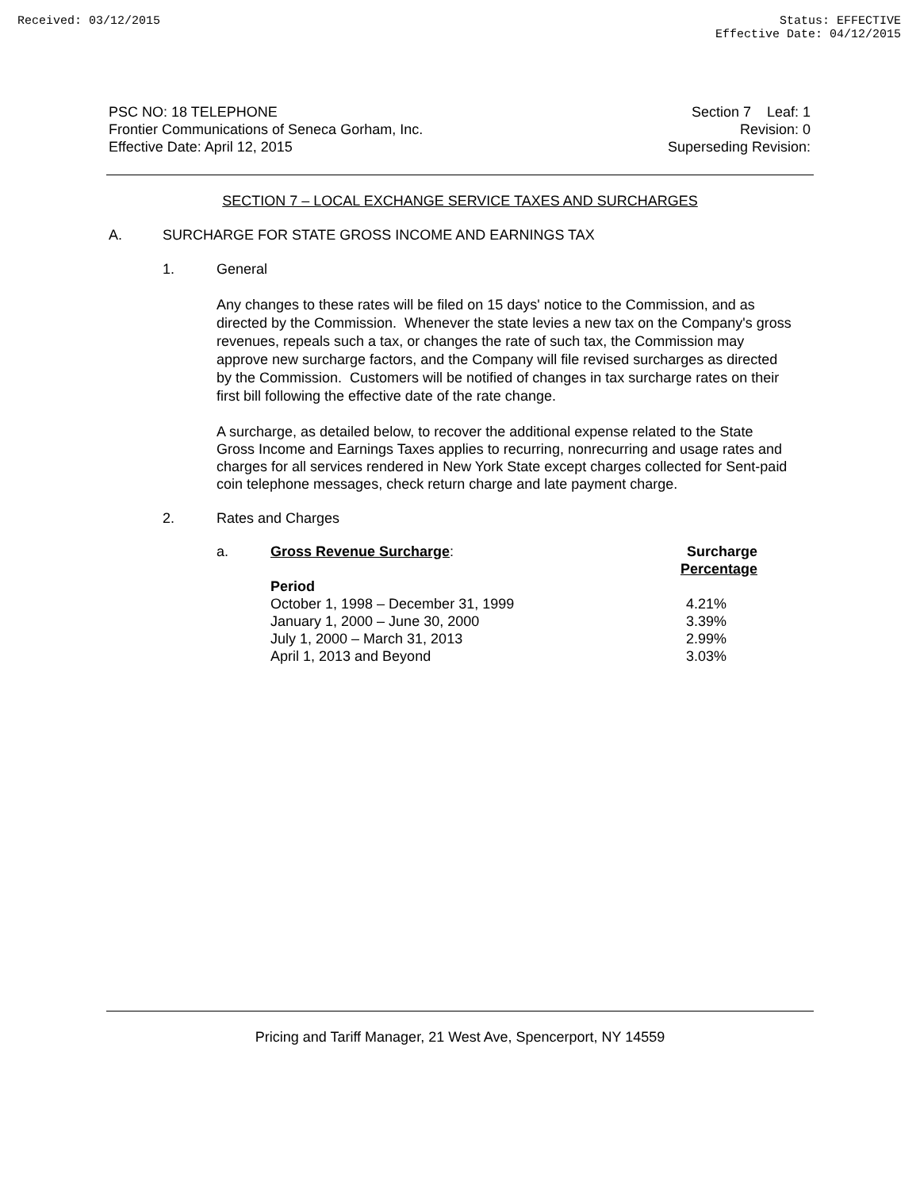Received: 03/12/2015 Status: EFFECTIVE
Effective Date: 04/12/2015
PSC NO: 18 TELEPHONE
Frontier Communications of Seneca Gorham, Inc.
Effective Date: April 12, 2015
Section 7 Leaf: 1
Revision: 0
Superseding Revision:
SECTION 7 – LOCAL EXCHANGE SERVICE TAXES AND SURCHARGES
A. SURCHARGE FOR STATE GROSS INCOME AND EARNINGS TAX
1. General
Any changes to these rates will be filed on 15 days' notice to the Commission, and as directed by the Commission. Whenever the state levies a new tax on the Company's gross revenues, repeals such a tax, or changes the rate of such tax, the Commission may approve new surcharge factors, and the Company will file revised surcharges as directed by the Commission. Customers will be notified of changes in tax surcharge rates on their first bill following the effective date of the rate change.
A surcharge, as detailed below, to recover the additional expense related to the State Gross Income and Earnings Taxes applies to recurring, nonrecurring and usage rates and charges for all services rendered in New York State except charges collected for Sent-paid coin telephone messages, check return charge and late payment charge.
2. Rates and Charges
| a. | Gross Revenue Surcharge : | Surcharge Percentage |
| | Period | |
| | October 1, 1998 – December 31, 1999 | 4.21% |
| | January 1, 2000 – June 30, 2000 | 3.39% |
| | July 1, 2000 – March 31, 2013 | 2.99% |
| | April 1, 2013 and Beyond | 3.03% |
Pricing and Tariff Manager, 21 West Ave, Spencerport, NY 14559